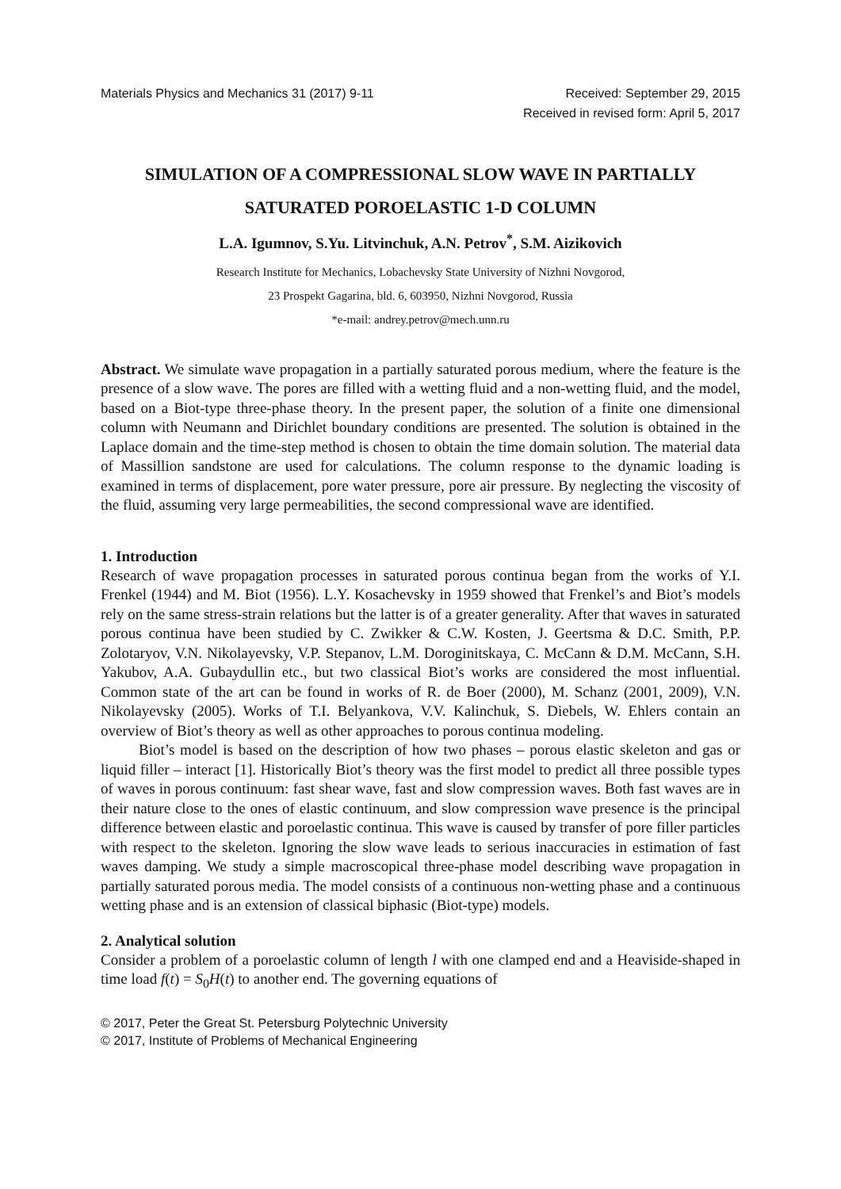Materials Physics and Mechanics 31 (2017) 9-11
Received: September 29, 2015
Received in revised form: April 5, 2017
SIMULATION OF A COMPRESSIONAL SLOW WAVE IN PARTIALLY SATURATED POROELASTIC 1-D COLUMN
L.A. Igumnov, S.Yu. Litvinchuk, A.N. Petrov<sup>*</sup>, S.M. Aizikovich
Research Institute for Mechanics, Lobachevsky State University of Nizhni Novgorod,
23 Prospekt Gagarina, bld. 6, 603950, Nizhni Novgorod, Russia
*e-mail: andrey.petrov@mech.unn.ru
Abstract. We simulate wave propagation in a partially saturated porous medium, where the feature is the presence of a slow wave. The pores are filled with a wetting fluid and a non-wetting fluid, and the model, based on a Biot-type three-phase theory. In the present paper, the solution of a finite one dimensional column with Neumann and Dirichlet boundary conditions are presented. The solution is obtained in the Laplace domain and the time-step method is chosen to obtain the time domain solution. The material data of Massillion sandstone are used for calculations. The column response to the dynamic loading is examined in terms of displacement, pore water pressure, pore air pressure. By neglecting the viscosity of the fluid, assuming very large permeabilities, the second compressional wave are identified.
1. Introduction
Research of wave propagation processes in saturated porous continua began from the works of Y.I. Frenkel (1944) and M. Biot (1956). L.Y. Kosachevsky in 1959 showed that Frenkel’s and Biot’s models rely on the same stress-strain relations but the latter is of a greater generality. After that waves in saturated porous continua have been studied by C. Zwikker & C.W. Kosten, J. Geertsma & D.C. Smith, P.P. Zolotaryov, V.N. Nikolayevsky, V.P. Stepanov, L.M. Doroginitskaya, C. McCann & D.M. McCann, S.H. Yakubov, A.A. Gubaydullin etc., but two classical Biot’s works are considered the most influential. Common state of the art can be found in works of R. de Boer (2000), M. Schanz (2001, 2009), V.N. Nikolayevsky (2005). Works of T.I. Belyankova, V.V. Kalinchuk, S. Diebels, W. Ehlers contain an overview of Biot’s theory as well as other approaches to porous continua modeling.
Biot’s model is based on the description of how two phases – porous elastic skeleton and gas or liquid filler – interact [1]. Historically Biot’s theory was the first model to predict all three possible types of waves in porous continuum: fast shear wave, fast and slow compression waves. Both fast waves are in their nature close to the ones of elastic continuum, and slow compression wave presence is the principal difference between elastic and poroelastic continua. This wave is caused by transfer of pore filler particles with respect to the skeleton. Ignoring the slow wave leads to serious inaccuracies in estimation of fast waves damping. We study a simple macroscopical three-phase model describing wave propagation in partially saturated porous media. The model consists of a continuous non-wetting phase and a continuous wetting phase and is an extension of classical biphasic (Biot-type) models.
2. Analytical solution
Consider a problem of a poroelastic column of length l with one clamped end and a Heaviside-shaped in time load f(t) = S<sub>0</sub>H(t) to another end. The governing equations of
© 2017, Peter the Great St. Petersburg Polytechnic University
© 2017, Institute of Problems of Mechanical Engineering